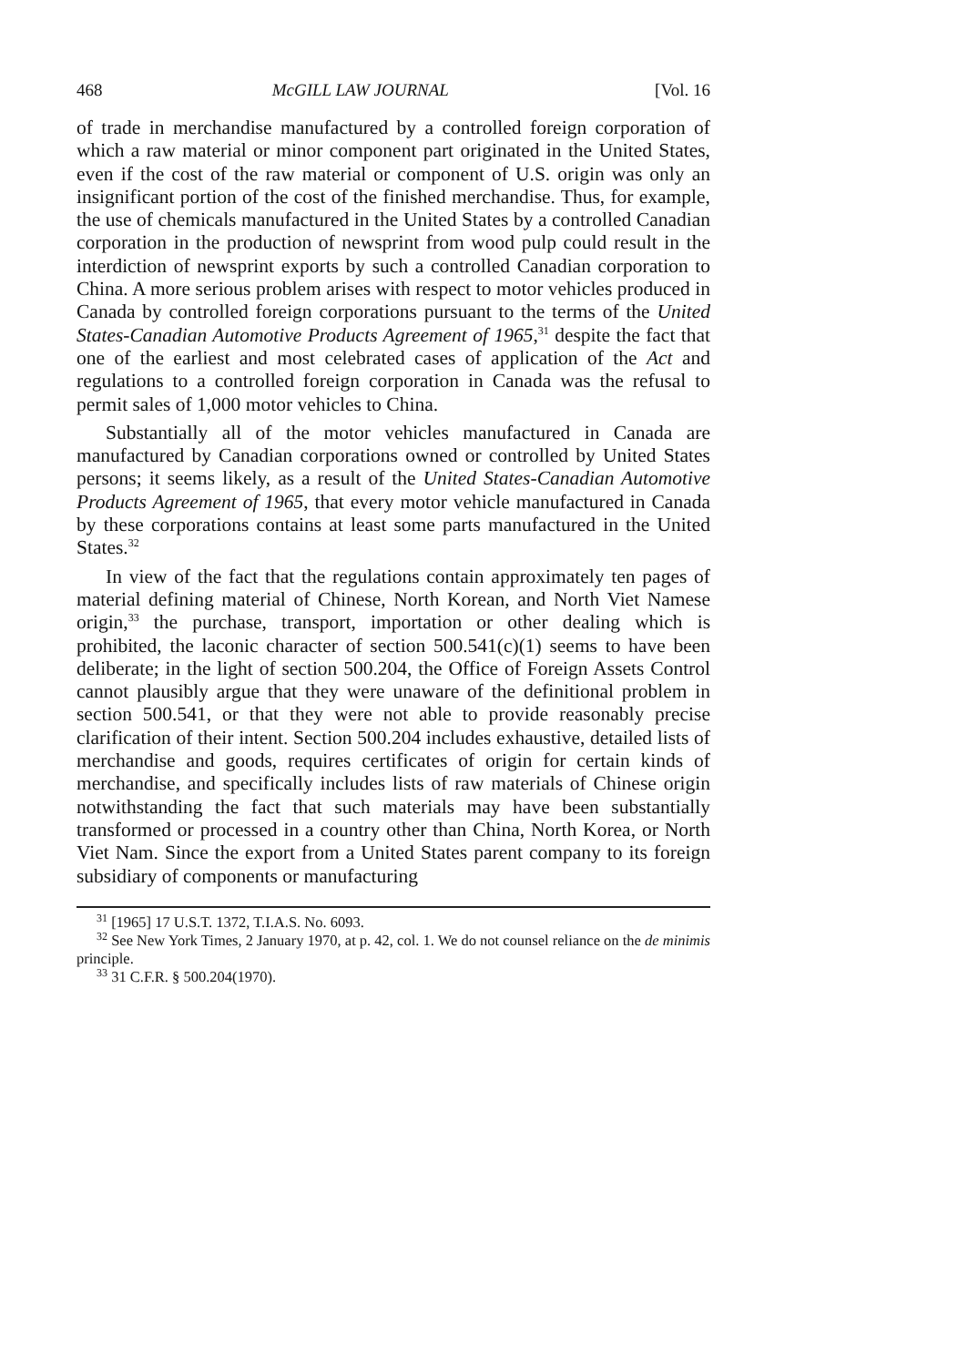468 McGILL LAW JOURNAL [Vol. 16
of trade in merchandise manufactured by a controlled foreign corporation of which a raw material or minor component part originated in the United States, even if the cost of the raw material or component of U.S. origin was only an insignificant portion of the cost of the finished merchandise. Thus, for example, the use of chemicals manufactured in the United States by a controlled Canadian corporation in the production of newsprint from wood pulp could result in the interdiction of newsprint exports by such a controlled Canadian corporation to China. A more serious problem arises with respect to motor vehicles produced in Canada by controlled foreign corporations pursuant to the terms of the United States-Canadian Automotive Products Agreement of 1965,<sup>31</sup> despite the fact that one of the earliest and most celebrated cases of application of the Act and regulations to a controlled foreign corporation in Canada was the refusal to permit sales of 1,000 motor vehicles to China.
Substantially all of the motor vehicles manufactured in Canada are manufactured by Canadian corporations owned or controlled by United States persons; it seems likely, as a result of the United States-Canadian Automotive Products Agreement of 1965, that every motor vehicle manufactured in Canada by these corporations contains at least some parts manufactured in the United States.<sup>32</sup>
In view of the fact that the regulations contain approximately ten pages of material defining material of Chinese, North Korean, and North Viet Namese origin,<sup>33</sup> the purchase, transport, importation or other dealing which is prohibited, the laconic character of section 500.541(c)(1) seems to have been deliberate; in the light of section 500.204, the Office of Foreign Assets Control cannot plausibly argue that they were unaware of the definitional problem in section 500.541, or that they were not able to provide reasonably precise clarification of their intent. Section 500.204 includes exhaustive, detailed lists of merchandise and goods, requires certificates of origin for certain kinds of merchandise, and specifically includes lists of raw materials of Chinese origin notwithstanding the fact that such materials may have been substantially transformed or processed in a country other than China, North Korea, or North Viet Nam. Since the export from a United States parent company to its foreign subsidiary of components or manufacturing
<sup>31</sup> [1965] 17 U.S.T. 1372, T.I.A.S. No. 6093.
<sup>32</sup> See New York Times, 2 January 1970, at p. 42, col. 1. We do not counsel reliance on the de minimis principle.
<sup>33</sup> 31 C.F.R. § 500.204(1970).